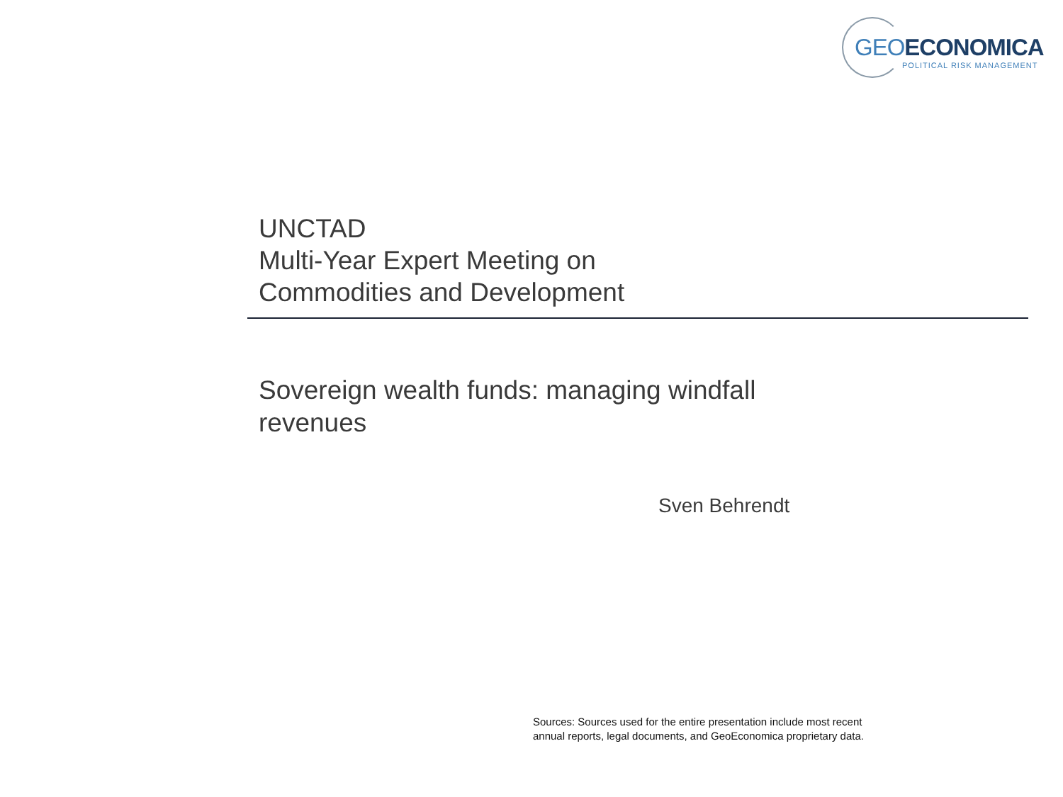GEOECONOMICA
POLITICAL RISK MANAGEMENT
UNCTAD
Multi-Year Expert Meeting on
Commodities and Development
Sovereign wealth funds: managing windfall revenues
Sven Behrendt
Sources: Sources used for the entire presentation include most recent
annual reports, legal documents, and GeoEconomica proprietary data.